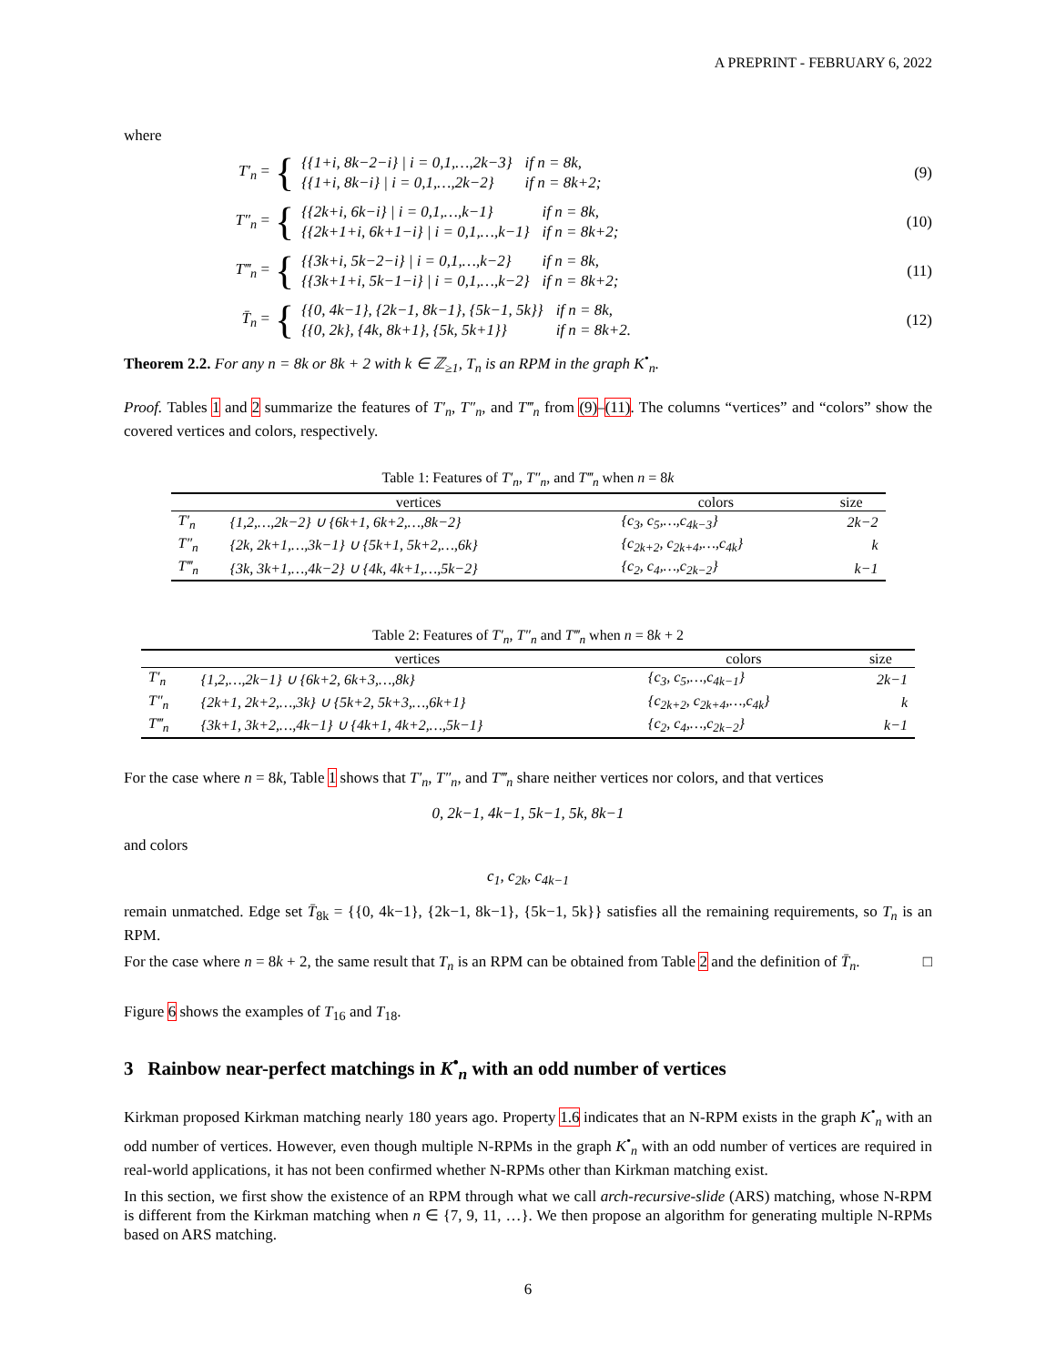A PREPRINT - FEBRUARY 6, 2022
where
T′<sub>n</sub> =
{
| {{1+i, 8k−2−i} / i = 0,1,…,2k−3} | if n = 8k, |
| {{1+i, 8k−i} / i = 0,1,…,2k−2} | if n = 8k+2; |
(9)
T″<sub>n</sub> =
{
| {{2k+i, 6k−i} / i = 0,1,…,k−1} | if n = 8k, |
| {{2k+1+i, 6k+1−i} / i = 0,1,…,k−1} | if n = 8k+2; |
(10)
T‴<sub>n</sub> =
{
| {{3k+i, 5k−2−i} / i = 0,1,…,k−2} | if n = 8k, |
| {{3k+1+i, 5k−1−i} / i = 0,1,…,k−2} | if n = 8k+2; |
(11)
T̄<sub>n</sub> =
{
| {{0, 4k−1}, {2k−1, 8k−1}, {5k−1, 5k}} | if n = 8k, |
| {{0, 2k}, {4k, 8k+1}, {5k, 5k+1}} | if n = 8k+2. |
(12)
Theorem 2.2. For any n = 8k or 8k + 2 with k ∈ ℤ<sub>≥1</sub>, T<sub>n</sub> is an RPM in the graph K<sup>•</sup><sub>n</sub>.
Proof. Tables 1 and 2 summarize the features of T′<sub>n</sub>, T″<sub>n</sub>, and T‴<sub>n</sub> from (9)–(11). The columns “vertices” and “colors” show the covered vertices and colors, respectively.
Table 1: Features of T′ <sub>n</sub> , T″ <sub>n</sub> , and T‴ <sub>n</sub> when n = 8 k
| | vertices | colors | size |
| --- | --- | --- | --- |
| T′<sub>n</sub> | {1,2,…,2k−2} ∪ {6k+1, 6k+2,…,8k−2} | {c<sub>3</sub>, c<sub>5</sub>,…,c<sub>4k−3</sub>} | 2k−2 |
| T″<sub>n</sub> | {2k, 2k+1,…,3k−1} ∪ {5k+1, 5k+2,…,6k} | {c<sub>2k+2</sub>, c<sub>2k+4</sub>,…,c<sub>4k</sub>} | k |
| T‴<sub>n</sub> | {3k, 3k+1,…,4k−2} ∪ {4k, 4k+1,…,5k−2} | {c<sub>2</sub>, c<sub>4</sub>,…,c<sub>2k−2</sub>} | k−1 |
Table 2: Features of T′ <sub>n</sub> , T″ <sub>n</sub> and T‴ <sub>n</sub> when n = 8 k + 2
| | vertices | colors | size |
| --- | --- | --- | --- |
| T′<sub>n</sub> | {1,2,…,2k−1} ∪ {6k+2, 6k+3,…,8k} | {c<sub>3</sub>, c<sub>5</sub>,…,c<sub>4k−1</sub>} | 2k−1 |
| T″<sub>n</sub> | {2k+1, 2k+2,…,3k} ∪ {5k+2, 5k+3,…,6k+1} | {c<sub>2k+2</sub>, c<sub>2k+4</sub>,…,c<sub>4k</sub>} | k |
| T‴<sub>n</sub> | {3k+1, 3k+2,…,4k−1} ∪ {4k+1, 4k+2,…,5k−1} | {c<sub>2</sub>, c<sub>4</sub>,…,c<sub>2k−2</sub>} | k−1 |
For the case where n = 8k, Table 1 shows that T′<sub>n</sub>, T″<sub>n</sub>, and T‴<sub>n</sub> share neither vertices nor colors, and that vertices
0, 2k−1, 4k−1, 5k−1, 5k, 8k−1
and colors
c<sub>1</sub>, c<sub>2k</sub>, c<sub>4k−1</sub>
remain unmatched. Edge set T̄<sub>8k</sub> = {{0, 4k−1}, {2k−1, 8k−1}, {5k−1, 5k}} satisfies all the remaining requirements, so T<sub>n</sub> is an RPM.
For the case where n = 8k + 2, the same result that T<sub>n</sub> is an RPM can be obtained from Table 2 and the definition of T̄<sub>n</sub>. □
Figure 6 shows the examples of T<sub>16</sub> and T<sub>18</sub>.
3 Rainbow near-perfect matchings in K<sup>•</sup><sub>n</sub> with an odd number of vertices
Kirkman proposed Kirkman matching nearly 180 years ago. Property 1.6 indicates that an N-RPM exists in the graph K<sup>•</sup><sub>n</sub> with an odd number of vertices. However, even though multiple N-RPMs in the graph K<sup>•</sup><sub>n</sub> with an odd number of vertices are required in real-world applications, it has not been confirmed whether N-RPMs other than Kirkman matching exist.
In this section, we first show the existence of an RPM through what we call arch-recursive-slide (ARS) matching, whose N-RPM is different from the Kirkman matching when n ∈ {7, 9, 11, …}. We then propose an algorithm for generating multiple N-RPMs based on ARS matching.
6